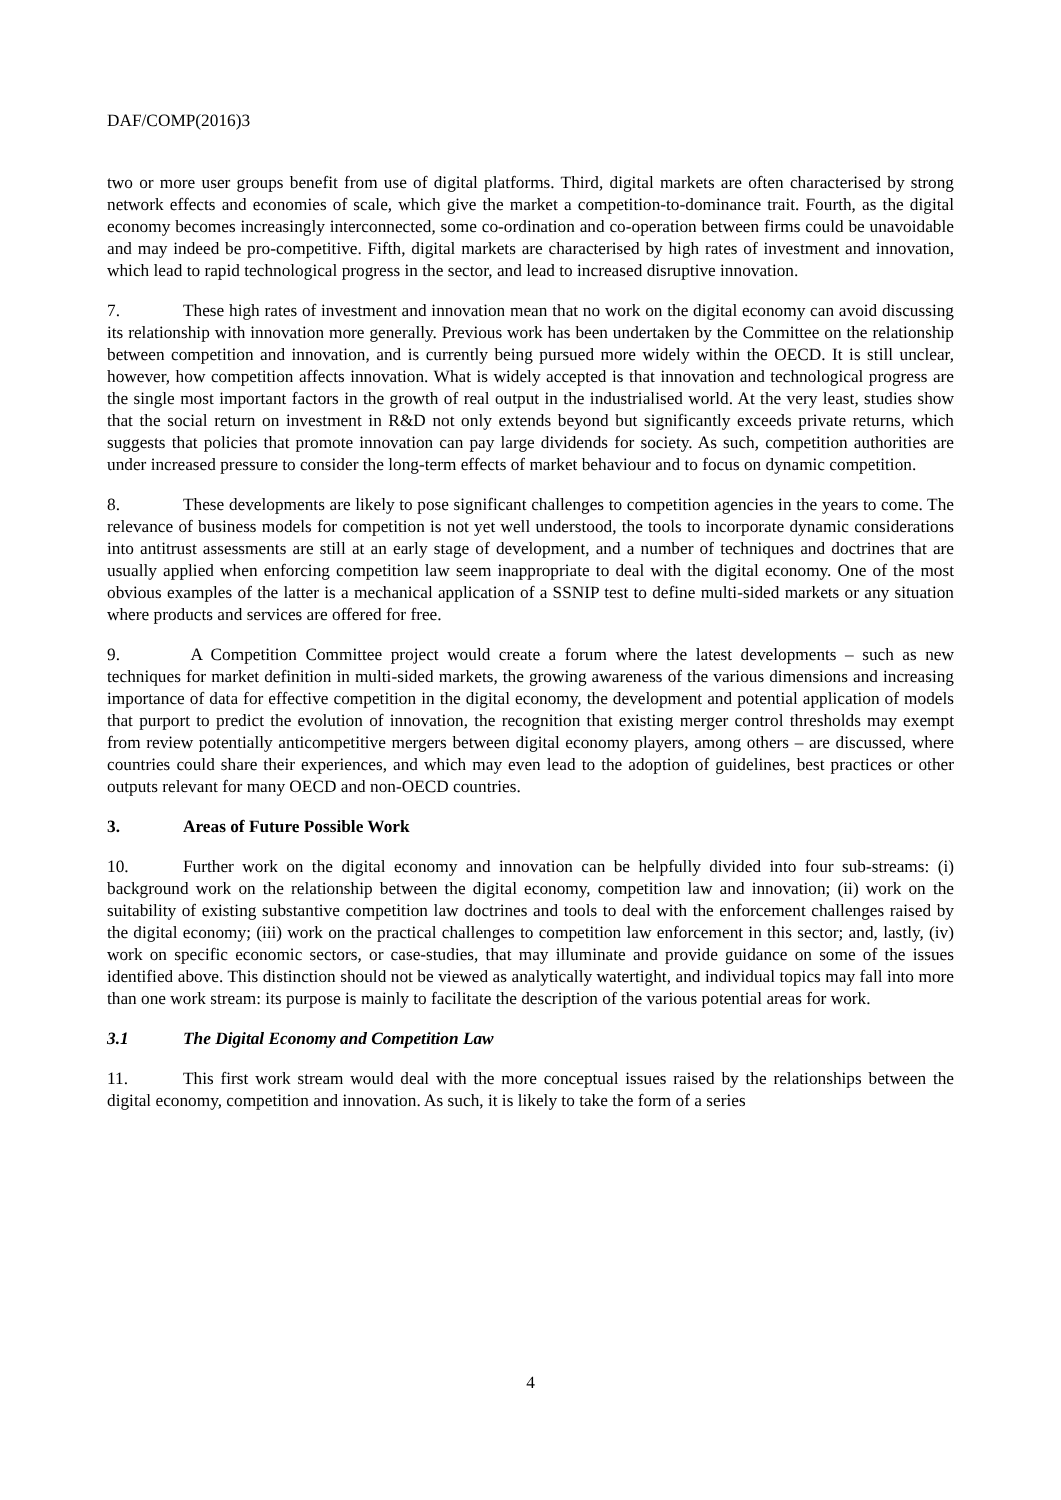DAF/COMP(2016)3
two or more user groups benefit from use of digital platforms. Third, digital markets are often characterised by strong network effects and economies of scale, which give the market a competition-to-dominance trait. Fourth, as the digital economy becomes increasingly interconnected, some co-ordination and co-operation between firms could be unavoidable and may indeed be pro-competitive. Fifth, digital markets are characterised by high rates of investment and innovation, which lead to rapid technological progress in the sector, and lead to increased disruptive innovation.
7. These high rates of investment and innovation mean that no work on the digital economy can avoid discussing its relationship with innovation more generally. Previous work has been undertaken by the Committee on the relationship between competition and innovation, and is currently being pursued more widely within the OECD. It is still unclear, however, how competition affects innovation. What is widely accepted is that innovation and technological progress are the single most important factors in the growth of real output in the industrialised world. At the very least, studies show that the social return on investment in R&D not only extends beyond but significantly exceeds private returns, which suggests that policies that promote innovation can pay large dividends for society. As such, competition authorities are under increased pressure to consider the long-term effects of market behaviour and to focus on dynamic competition.
8. These developments are likely to pose significant challenges to competition agencies in the years to come. The relevance of business models for competition is not yet well understood, the tools to incorporate dynamic considerations into antitrust assessments are still at an early stage of development, and a number of techniques and doctrines that are usually applied when enforcing competition law seem inappropriate to deal with the digital economy. One of the most obvious examples of the latter is a mechanical application of a SSNIP test to define multi-sided markets or any situation where products and services are offered for free.
9. A Competition Committee project would create a forum where the latest developments – such as new techniques for market definition in multi-sided markets, the growing awareness of the various dimensions and increasing importance of data for effective competition in the digital economy, the development and potential application of models that purport to predict the evolution of innovation, the recognition that existing merger control thresholds may exempt from review potentially anticompetitive mergers between digital economy players, among others – are discussed, where countries could share their experiences, and which may even lead to the adoption of guidelines, best practices or other outputs relevant for many OECD and non-OECD countries.
3. Areas of Future Possible Work
10. Further work on the digital economy and innovation can be helpfully divided into four sub-streams: (i) background work on the relationship between the digital economy, competition law and innovation; (ii) work on the suitability of existing substantive competition law doctrines and tools to deal with the enforcement challenges raised by the digital economy; (iii) work on the practical challenges to competition law enforcement in this sector; and, lastly, (iv) work on specific economic sectors, or case-studies, that may illuminate and provide guidance on some of the issues identified above. This distinction should not be viewed as analytically watertight, and individual topics may fall into more than one work stream: its purpose is mainly to facilitate the description of the various potential areas for work.
3.1 The Digital Economy and Competition Law
11. This first work stream would deal with the more conceptual issues raised by the relationships between the digital economy, competition and innovation. As such, it is likely to take the form of a series
4